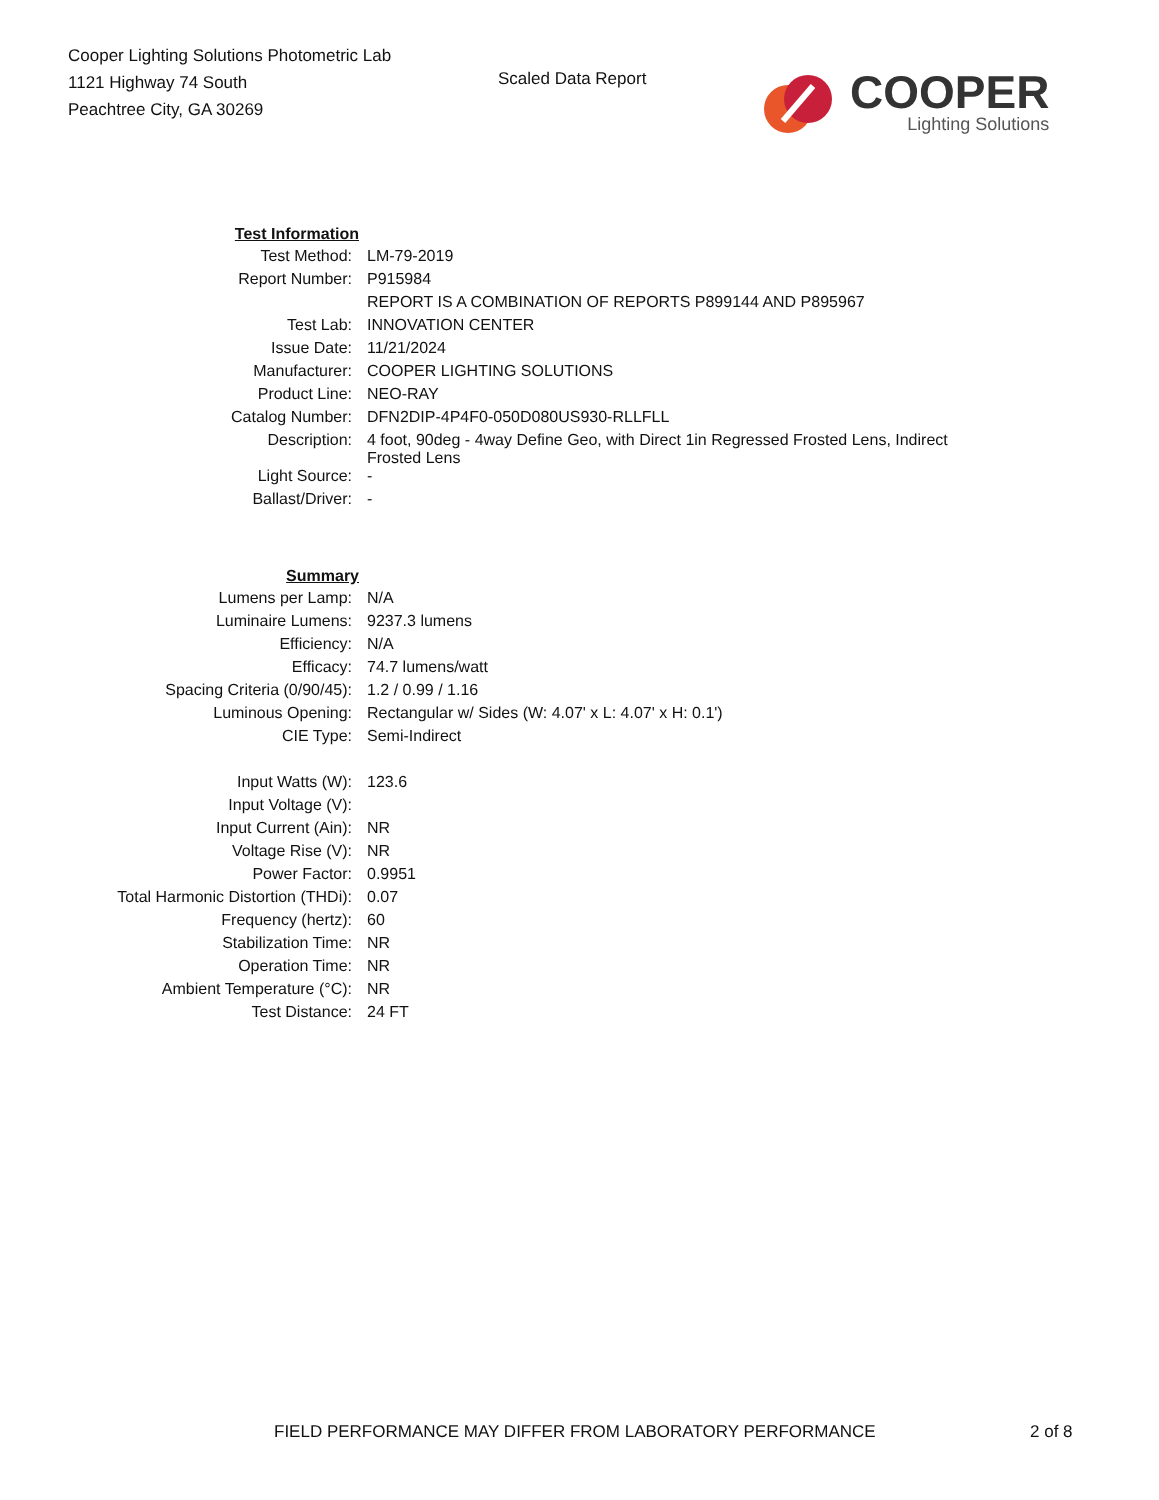Cooper Lighting Solutions Photometric Lab
1121 Highway 74 South
Peachtree City, GA 30269
Scaled Data Report
COOPER
Lighting Solutions
| Test Information | |
| Test Method: | LM-79-2019 |
| Report Number: | P915984 |
| | REPORT IS A COMBINATION OF REPORTS P899144 AND P895967 |
| Test Lab: | INNOVATION CENTER |
| Issue Date: | 11/21/2024 |
| Manufacturer: | COOPER LIGHTING SOLUTIONS |
| Product Line: | NEO-RAY |
| Catalog Number: | DFN2DIP-4P4F0-050D080US930-RLLFLL |
| Description: | 4 foot, 90deg - 4way Define Geo, with Direct 1in Regressed Frosted Lens, Indirect Frosted Lens |
| Light Source: | - |
| Ballast/Driver: | - |
| Summary | |
| Lumens per Lamp: | N/A |
| Luminaire Lumens: | 9237.3 lumens |
| Efficiency: | N/A |
| Efficacy: | 74.7 lumens/watt |
| Spacing Criteria (0/90/45): | 1.2 / 0.99 / 1.16 |
| Luminous Opening: | Rectangular w/ Sides (W: 4.07' x L: 4.07' x H: 0.1') |
| CIE Type: | Semi-Indirect |
| Input Watts (W): | 123.6 |
| Input Voltage (V): | |
| Input Current (Ain): | NR |
| Voltage Rise (V): | NR |
| Power Factor: | 0.9951 |
| Total Harmonic Distortion (THDi): | 0.07 |
| Frequency (hertz): | 60 |
| Stabilization Time: | NR |
| Operation Time: | NR |
| Ambient Temperature (°C): | NR |
| Test Distance: | 24 FT |
FIELD PERFORMANCE MAY DIFFER FROM LABORATORY PERFORMANCE
2 of 8